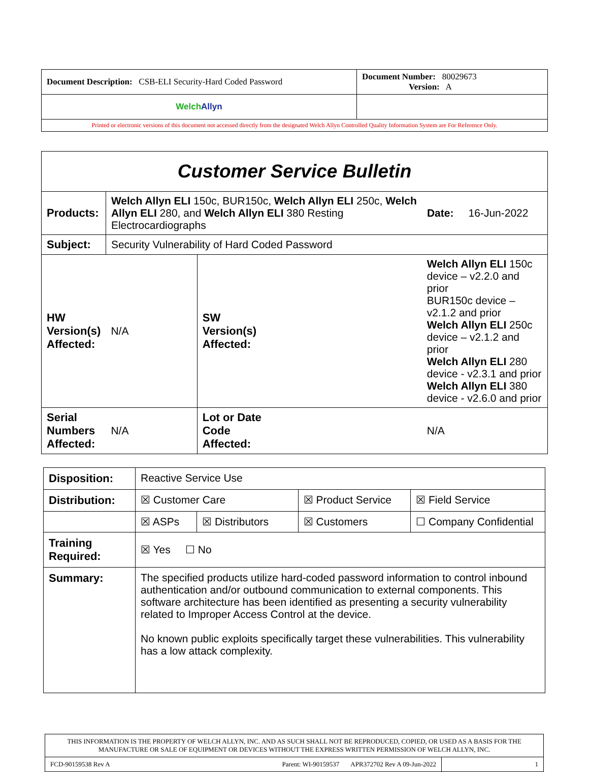| Document Description: CSB-ELI Security-Hard Coded Password | Document Number: 80029673 Version: A |
| Welch Allyn | |
| Printed or electronic versions of this document not accessed directly from the designated Welch Allyn Controlled Quality Information System are For Reference Only. | |
| Customer Service Bulletin | | | | |
| Products: | Welch Allyn ELI 150c, BUR150c, Welch Allyn ELI 250c, Welch Allyn ELI 280, and Welch Allyn ELI 380 Resting Electrocardiographs | | | Date: 16-Jun-2022 |
| Subject: | Security Vulnerability of Hard Coded Password | | | |
| HW Version(s) Affected: | N/A | SW Version(s) Affected: | Welch Allyn ELI 150c device – v2.2.0 and prior BUR150c device – v2.1.2 and prior Welch Allyn ELI 250c device – v2.1.2 and prior Welch Allyn ELI 280 device - v2.3.1 and prior Welch Allyn ELI 380 device - v2.6.0 and prior | |
| Serial Numbers Affected: | N/A | Lot or Date Code Affected: | N/A | |
| Disposition: | Reactive Service Use | | | |
| Distribution: | ☒ Customer Care | | ☒ Product Service | ☒ Field Service |
| | ☒ ASPs | ☒ Distributors | ☒ Customers | ☐ Company Confidential |
| Training Required: | ☒ Yes ☐ No | | | |
| Summary: | The specified products utilize hard-coded password information to control inbound authentication and/or outbound communication to external components. This software architecture has been identified as presenting a security vulnerability related to Improper Access Control at the device. No known public exploits specifically target these vulnerabilities. This vulnerability has a low attack complexity. | | | |
| THIS INFORMATION IS THE PROPERTY OF WELCH ALLYN, INC. AND AS SUCH SHALL NOT BE REPRODUCED, COPIED, OR USED AS A BASIS FOR THE MANUFACTURE OR SALE OF EQUIPMENT OR DEVICES WITHOUT THE EXPRESS WRITTEN PERMISSION OF WELCH ALLYN, INC. | | |
| FCD-90159538 Rev A | Parent: WI-90159537 APR372702 Rev A 09-Jun-2022 | 1 |